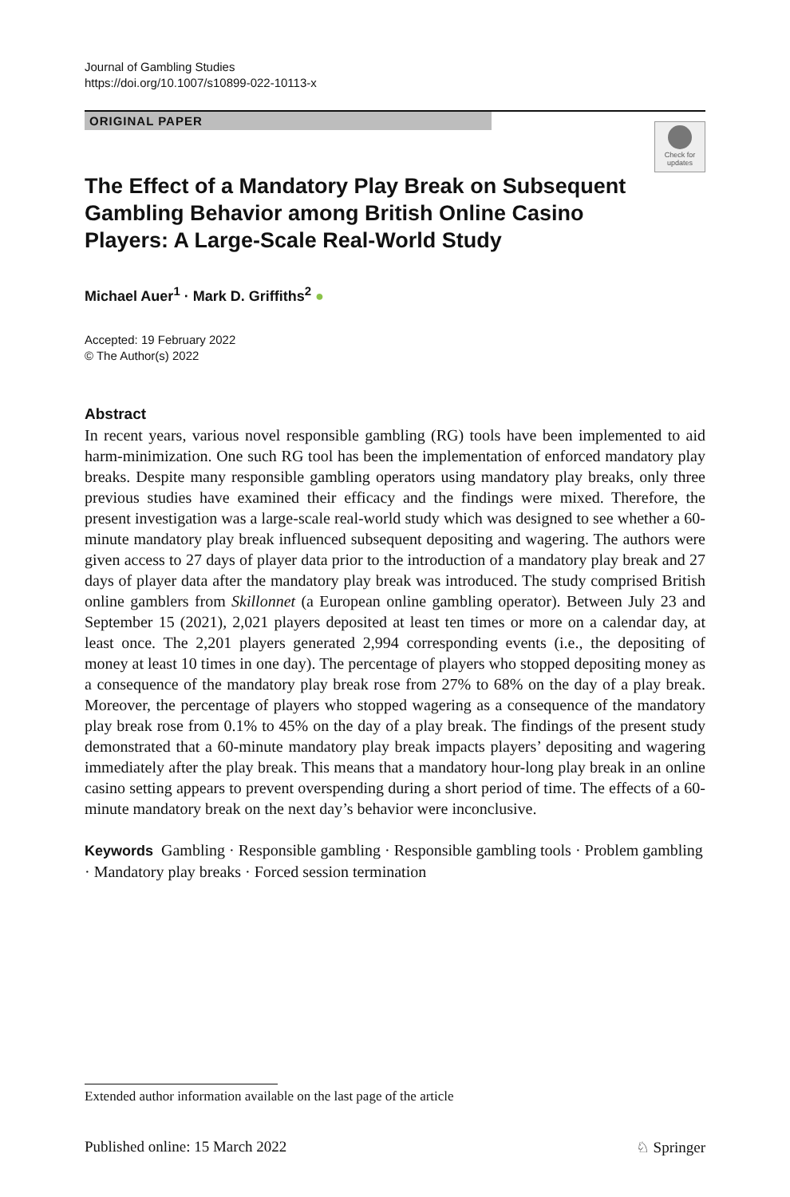Journal of Gambling Studies
https://doi.org/10.1007/s10899-022-10113-x
ORIGINAL PAPER
Check for updates
The Effect of a Mandatory Play Break on Subsequent Gambling Behavior among British Online Casino Players: A Large-Scale Real-World Study
Michael Auer<sup>1</sup> · Mark D. Griffiths<sup>2</sup> ●
Accepted: 19 February 2022
© The Author(s) 2022
Abstract
In recent years, various novel responsible gambling (RG) tools have been implemented to aid harm-minimization. One such RG tool has been the implementation of enforced mandatory play breaks. Despite many responsible gambling operators using mandatory play breaks, only three previous studies have examined their efficacy and the findings were mixed. Therefore, the present investigation was a large-scale real-world study which was designed to see whether a 60-minute mandatory play break influenced subsequent depositing and wagering. The authors were given access to 27 days of player data prior to the introduction of a mandatory play break and 27 days of player data after the mandatory play break was introduced. The study comprised British online gamblers from Skillonnet (a European online gambling operator). Between July 23 and September 15 (2021), 2,021 players deposited at least ten times or more on a calendar day, at least once. The 2,201 players generated 2,994 corresponding events (i.e., the depositing of money at least 10 times in one day). The percentage of players who stopped depositing money as a consequence of the mandatory play break rose from 27% to 68% on the day of a play break. Moreover, the percentage of players who stopped wagering as a consequence of the mandatory play break rose from 0.1% to 45% on the day of a play break. The findings of the present study demonstrated that a 60-minute mandatory play break impacts players’ depositing and wagering immediately after the play break. This means that a mandatory hour-long play break in an online casino setting appears to prevent overspending during a short period of time. The effects of a 60-minute mandatory break on the next day’s behavior were inconclusive.
Keywords Gambling · Responsible gambling · Responsible gambling tools · Problem gambling · Mandatory play breaks · Forced session termination
Extended author information available on the last page of the article
Published online: 15 March 2022 ♘ Springer